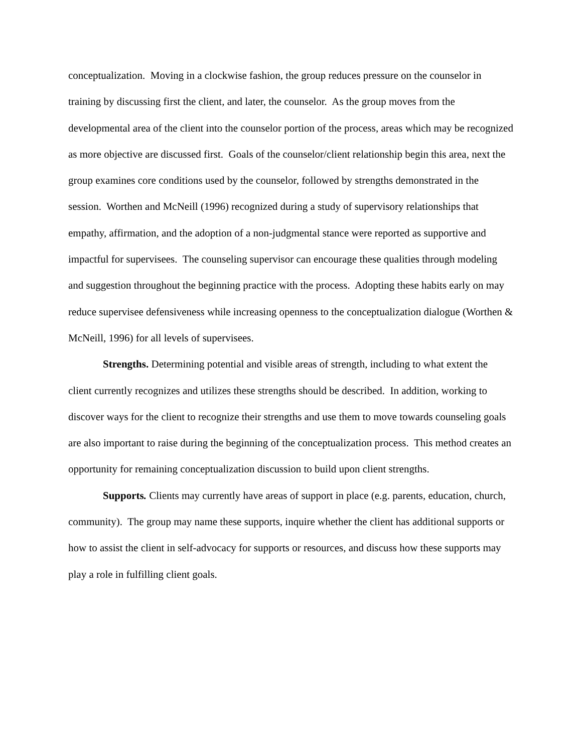conceptualization. Moving in a clockwise fashion, the group reduces pressure on the counselor in training by discussing first the client, and later, the counselor. As the group moves from the developmental area of the client into the counselor portion of the process, areas which may be recognized as more objective are discussed first. Goals of the counselor/client relationship begin this area, next the group examines core conditions used by the counselor, followed by strengths demonstrated in the session. Worthen and McNeill (1996) recognized during a study of supervisory relationships that empathy, affirmation, and the adoption of a non-judgmental stance were reported as supportive and impactful for supervisees. The counseling supervisor can encourage these qualities through modeling and suggestion throughout the beginning practice with the process. Adopting these habits early on may reduce supervisee defensiveness while increasing openness to the conceptualization dialogue (Worthen & McNeill, 1996) for all levels of supervisees.
Strengths. Determining potential and visible areas of strength, including to what extent the client currently recognizes and utilizes these strengths should be described. In addition, working to discover ways for the client to recognize their strengths and use them to move towards counseling goals are also important to raise during the beginning of the conceptualization process. This method creates an opportunity for remaining conceptualization discussion to build upon client strengths.
Supports. Clients may currently have areas of support in place (e.g. parents, education, church, community). The group may name these supports, inquire whether the client has additional supports or how to assist the client in self-advocacy for supports or resources, and discuss how these supports may play a role in fulfilling client goals.